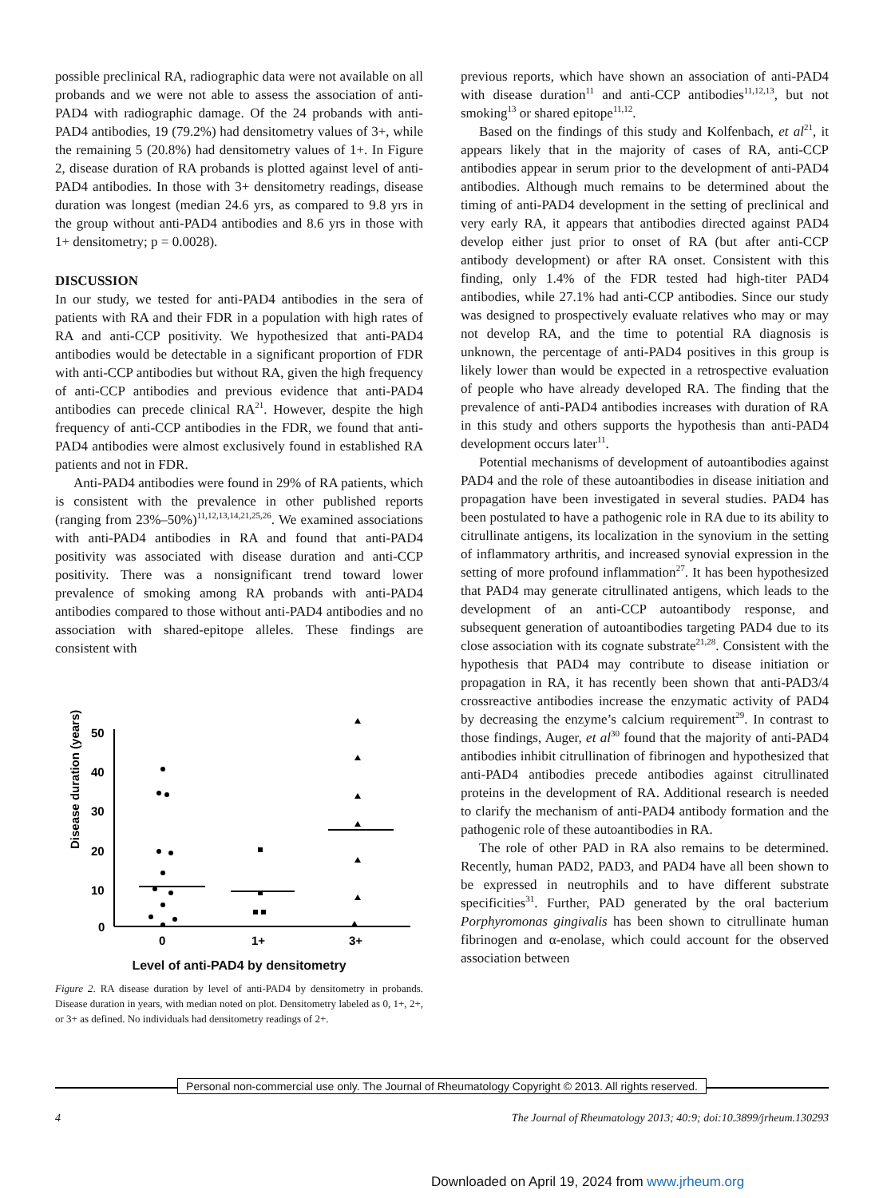possible preclinical RA, radiographic data were not available on all probands and we were not able to assess the association of anti-PAD4 with radiographic damage. Of the 24 probands with anti-PAD4 antibodies, 19 (79.2%) had densitometry values of 3+, while the remaining 5 (20.8%) had densitometry values of 1+. In Figure 2, disease duration of RA probands is plotted against level of anti-PAD4 antibodies. In those with 3+ densitometry readings, disease duration was longest (median 24.6 yrs, as compared to 9.8 yrs in the group without anti-PAD4 antibodies and 8.6 yrs in those with 1+ densitometry; p = 0.0028).
DISCUSSION
In our study, we tested for anti-PAD4 antibodies in the sera of patients with RA and their FDR in a population with high rates of RA and anti-CCP positivity. We hypothesized that anti-PAD4 antibodies would be detectable in a significant proportion of FDR with anti-CCP antibodies but without RA, given the high frequency of anti-CCP antibodies and previous evidence that anti-PAD4 antibodies can precede clinical RA<sup>21</sup>. However, despite the high frequency of anti-CCP antibodies in the FDR, we found that anti-PAD4 antibodies were almost exclusively found in established RA patients and not in FDR.
Anti-PAD4 antibodies were found in 29% of RA patients, which is consistent with the prevalence in other published reports (ranging from 23%–50%)<sup>11,12,13,14,21,25,26</sup>. We examined associations with anti-PAD4 antibodies in RA and found that anti-PAD4 positivity was associated with disease duration and anti-CCP positivity. There was a nonsignificant trend toward lower prevalence of smoking among RA probands with anti-PAD4 antibodies compared to those without anti-PAD4 antibodies and no association with shared-epitope alleles. These findings are consistent with
Disease duration (years)
50
40
30
20
10
0
0
1+
3+
Level of anti-PAD4 by densitometry
Figure 2. RA disease duration by level of anti-PAD4 by densitometry in probands. Disease duration in years, with median noted on plot. Densitometry labeled as 0, 1+, 2+, or 3+ as defined. No individuals had densitometry readings of 2+.
previous reports, which have shown an association of anti-PAD4 with disease duration<sup>11</sup> and anti-CCP antibodies<sup>11,12,13</sup>, but not smoking<sup>13</sup> or shared epitope<sup>11,12</sup>.
Based on the findings of this study and Kolfenbach, et al<sup>21</sup>, it appears likely that in the majority of cases of RA, anti-CCP antibodies appear in serum prior to the development of anti-PAD4 antibodies. Although much remains to be determined about the timing of anti-PAD4 development in the setting of preclinical and very early RA, it appears that antibodies directed against PAD4 develop either just prior to onset of RA (but after anti-CCP antibody development) or after RA onset. Consistent with this finding, only 1.4% of the FDR tested had high-titer PAD4 antibodies, while 27.1% had anti-CCP antibodies. Since our study was designed to prospectively evaluate relatives who may or may not develop RA, and the time to potential RA diagnosis is unknown, the percentage of anti-PAD4 positives in this group is likely lower than would be expected in a retrospective evaluation of people who have already developed RA. The finding that the prevalence of anti-PAD4 antibodies increases with duration of RA in this study and others supports the hypothesis than anti-PAD4 development occurs later<sup>11</sup>.
Potential mechanisms of development of autoantibodies against PAD4 and the role of these autoantibodies in disease initiation and propagation have been investigated in several studies. PAD4 has been postulated to have a pathogenic role in RA due to its ability to citrullinate antigens, its localization in the synovium in the setting of inflammatory arthritis, and increased synovial expression in the setting of more profound inflammation<sup>27</sup>. It has been hypothesized that PAD4 may generate citrullinated antigens, which leads to the development of an anti-CCP autoantibody response, and subsequent generation of autoantibodies targeting PAD4 due to its close association with its cognate substrate<sup>21,28</sup>. Consistent with the hypothesis that PAD4 may contribute to disease initiation or propagation in RA, it has recently been shown that anti-PAD3/4 crossreactive antibodies increase the enzymatic activity of PAD4 by decreasing the enzyme’s calcium requirement<sup>29</sup>. In contrast to those findings, Auger, et al<sup>30</sup> found that the majority of anti-PAD4 antibodies inhibit citrullination of fibrinogen and hypothesized that anti-PAD4 antibodies precede antibodies against citrullinated proteins in the development of RA. Additional research is needed to clarify the mechanism of anti-PAD4 antibody formation and the pathogenic role of these autoantibodies in RA.
The role of other PAD in RA also remains to be determined. Recently, human PAD2, PAD3, and PAD4 have all been shown to be expressed in neutrophils and to have different substrate specificities<sup>31</sup>. Further, PAD generated by the oral bacterium Porphyromonas gingivalis has been shown to citrullinate human fibrinogen and α-enolase, which could account for the observed association between
Personal non-commercial use only. The Journal of Rheumatology Copyright © 2013. All rights reserved.
4 The Journal of Rheumatology 2013; 40:9; doi:10.3899/jrheum.130293
Downloaded on April 19, 2024 from www.jrheum.org